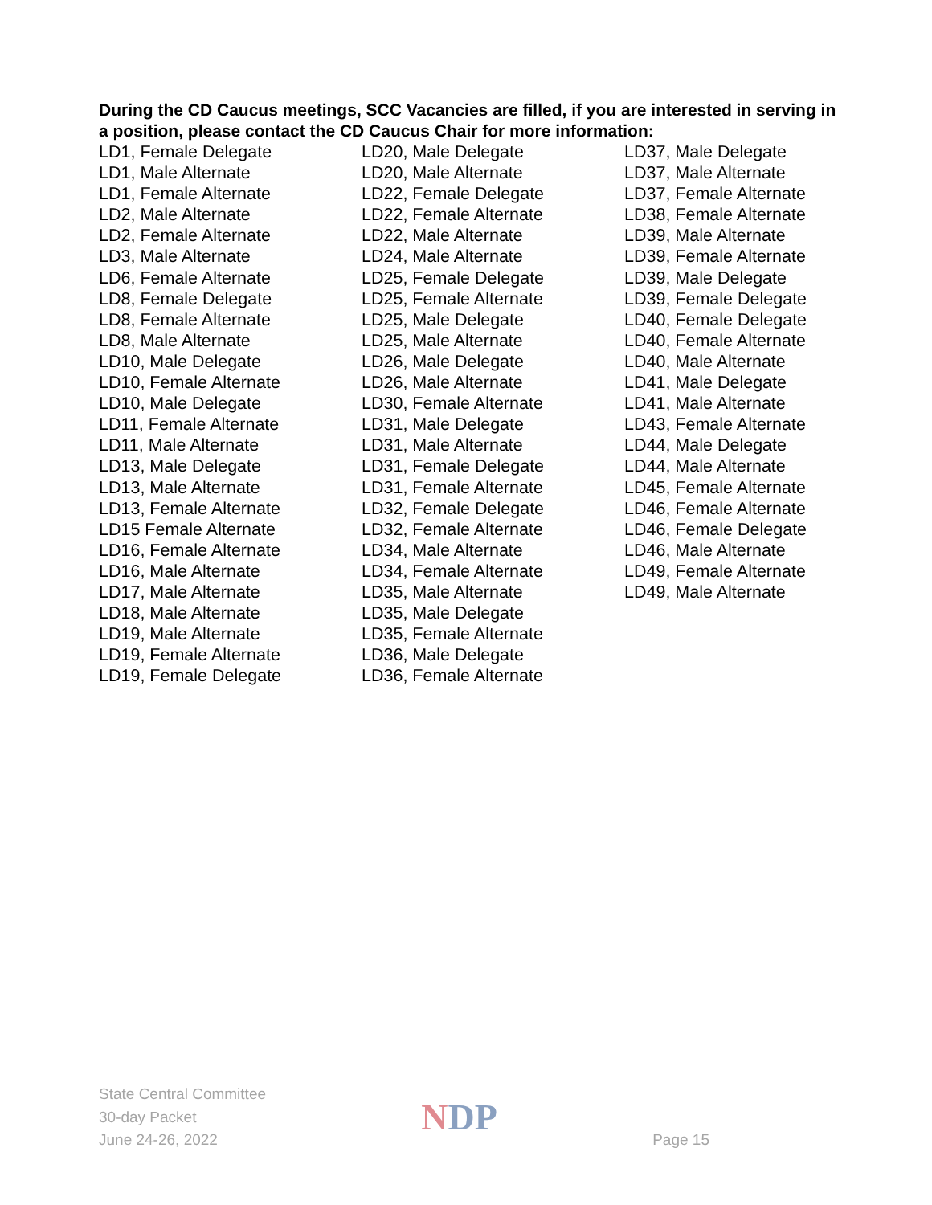During the CD Caucus meetings, SCC Vacancies are filled, if you are interested in serving in a position, please contact the CD Caucus Chair for more information:
LD1, Female Delegate
LD1, Male Alternate
LD1, Female Alternate
LD2, Male Alternate
LD2, Female Alternate
LD3, Male Alternate
LD6, Female Alternate
LD8, Female Delegate
LD8, Female Alternate
LD8, Male Alternate
LD10, Male Delegate
LD10, Female Alternate
LD10, Male Delegate
LD11, Female Alternate
LD11, Male Alternate
LD13, Male Delegate
LD13, Male Alternate
LD13, Female Alternate
LD15 Female Alternate
LD16, Female Alternate
LD16, Male Alternate
LD17, Male Alternate
LD18, Male Alternate
LD19, Male Alternate
LD19, Female Alternate
LD19, Female Delegate
LD20, Male Delegate
LD20, Male Alternate
LD22, Female Delegate
LD22, Female Alternate
LD22, Male Alternate
LD24, Male Alternate
LD25, Female Delegate
LD25, Female Alternate
LD25, Male Delegate
LD25, Male Alternate
LD26, Male Delegate
LD26, Male Alternate
LD30, Female Alternate
LD31, Male Delegate
LD31, Male Alternate
LD31, Female Delegate
LD31, Female Alternate
LD32, Female Delegate
LD32, Female Alternate
LD34, Male Alternate
LD34, Female Alternate
LD35, Male Alternate
LD35, Male Delegate
LD35, Female Alternate
LD36, Male Delegate
LD36, Female Alternate
LD37, Male Delegate
LD37, Male Alternate
LD37, Female Alternate
LD38, Female Alternate
LD39, Male Alternate
LD39, Female Alternate
LD39, Male Delegate
LD39, Female Delegate
LD40, Female Delegate
LD40, Female Alternate
LD40, Male Alternate
LD41, Male Delegate
LD41, Male Alternate
LD43, Female Alternate
LD44, Male Delegate
LD44, Male Alternate
LD45, Female Alternate
LD46, Female Alternate
LD46, Female Delegate
LD46, Male Alternate
LD49, Female Alternate
LD49, Male Alternate
State Central Committee
30-day Packet
June 24-26, 2022
NDP
Page 15